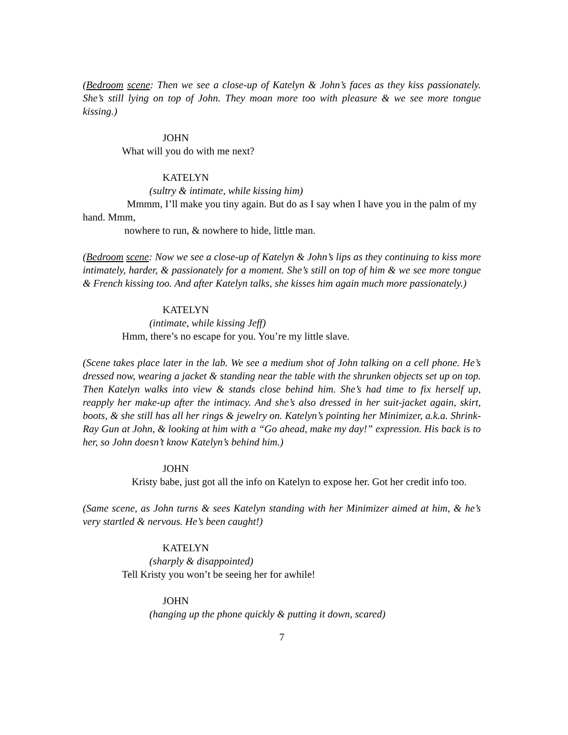(Bedroom scene: Then we see a close-up of Katelyn & John’s faces as they kiss passionately. She’s still lying on top of John. They moan more too with pleasure & we see more tongue kissing.)
JOHN
What will you do with me next?
KATELYN
(sultry & intimate, while kissing him)
Mmmm, I’ll make you tiny again. But do as I say when I have you in the palm of my hand. Mmm,
nowhere to run, & nowhere to hide, little man.
(Bedroom scene: Now we see a close-up of Katelyn & John’s lips as they continuing to kiss more intimately, harder, & passionately for a moment. She’s still on top of him & we see more tongue & French kissing too. And after Katelyn talks, she kisses him again much more passionately.)
KATELYN
(intimate, while kissing Jeff)
Hmm, there’s no escape for you. You’re my little slave.
(Scene takes place later in the lab. We see a medium shot of John talking on a cell phone. He’s dressed now, wearing a jacket & standing near the table with the shrunken objects set up on top. Then Katelyn walks into view & stands close behind him. She’s had time to fix herself up, reapply her make-up after the intimacy. And she’s also dressed in her suit-jacket again, skirt, boots, & she still has all her rings & jewelry on. Katelyn’s pointing her Minimizer, a.k.a. Shrink-Ray Gun at John, & looking at him with a “Go ahead, make my day!” expression. His back is to her, so John doesn’t know Katelyn’s behind him.)
JOHN
Kristy babe, just got all the info on Katelyn to expose her. Got her credit info too.
(Same scene, as John turns & sees Katelyn standing with her Minimizer aimed at him, & he’s very startled & nervous. He’s been caught!)
KATELYN
(sharply & disappointed)
Tell Kristy you won’t be seeing her for awhile!
JOHN
(hanging up the phone quickly & putting it down, scared)
7